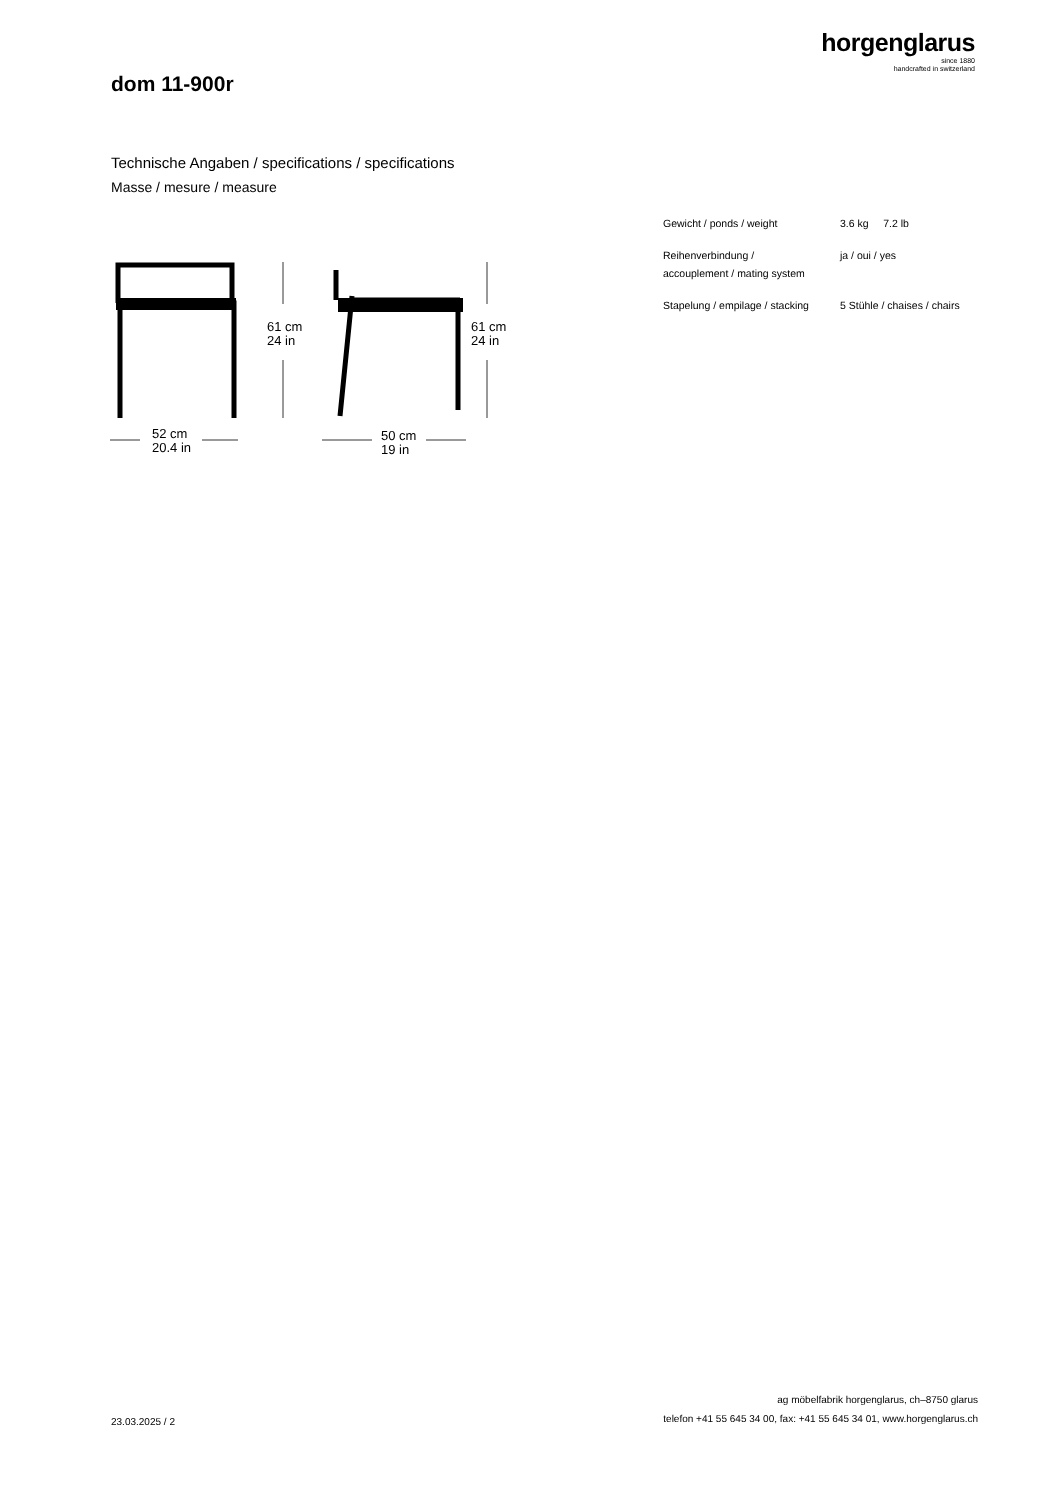horgenglarus
since 1880
handcrafted in switzerland
dom 11-900r
Technische Angaben / specifications / specifications
Masse / mesure / measure
61 cm
24 in
61 cm
24 in
52 cm
20.4 in
50 cm
19 in
| Gewicht / ponds / weight | 3.6 kg 7.2 lb |
| Reihenverbindung / accouplement / mating system | ja / oui / yes |
| Stapelung / empilage / stacking | 5 Stühle / chaises / chairs |
ag möbelfabrik horgenglarus, ch–8750 glarus
telefon +41 55 645 34 00, fax: +41 55 645 34 01, www.horgenglarus.ch
23.03.2025 / 2